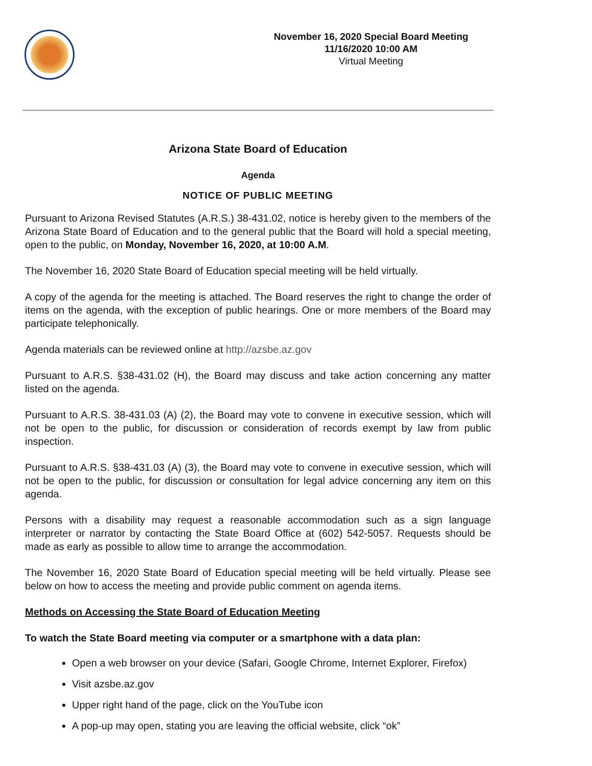November 16, 2020 Special Board Meeting
11/16/2020 10:00 AM
Virtual Meeting
Arizona State Board of Education
Agenda
NOTICE OF PUBLIC MEETING
Pursuant to Arizona Revised Statutes (A.R.S.) 38-431.02, notice is hereby given to the members of the Arizona State Board of Education and to the general public that the Board will hold a special meeting, open to the public, on Monday, November 16, 2020, at 10:00 A.M.
The November 16, 2020 State Board of Education special meeting will be held virtually.
A copy of the agenda for the meeting is attached. The Board reserves the right to change the order of items on the agenda, with the exception of public hearings. One or more members of the Board may participate telephonically.
Agenda materials can be reviewed online at http://azsbe.az.gov
Pursuant to A.R.S. §38-431.02 (H), the Board may discuss and take action concerning any matter listed on the agenda.
Pursuant to A.R.S. 38-431.03 (A) (2), the Board may vote to convene in executive session, which will not be open to the public, for discussion or consideration of records exempt by law from public inspection.
Pursuant to A.R.S. §38-431.03 (A) (3), the Board may vote to convene in executive session, which will not be open to the public, for discussion or consultation for legal advice concerning any item on this agenda.
Persons with a disability may request a reasonable accommodation such as a sign language interpreter or narrator by contacting the State Board Office at (602) 542-5057. Requests should be made as early as possible to allow time to arrange the accommodation.
The November 16, 2020 State Board of Education special meeting will be held virtually. Please see below on how to access the meeting and provide public comment on agenda items.
Methods on Accessing the State Board of Education Meeting
To watch the State Board meeting via computer or a smartphone with a data plan:
Open a web browser on your device (Safari, Google Chrome, Internet Explorer, Firefox)
Visit azsbe.az.gov
Upper right hand of the page, click on the YouTube icon
A pop-up may open, stating you are leaving the official website, click “ok”